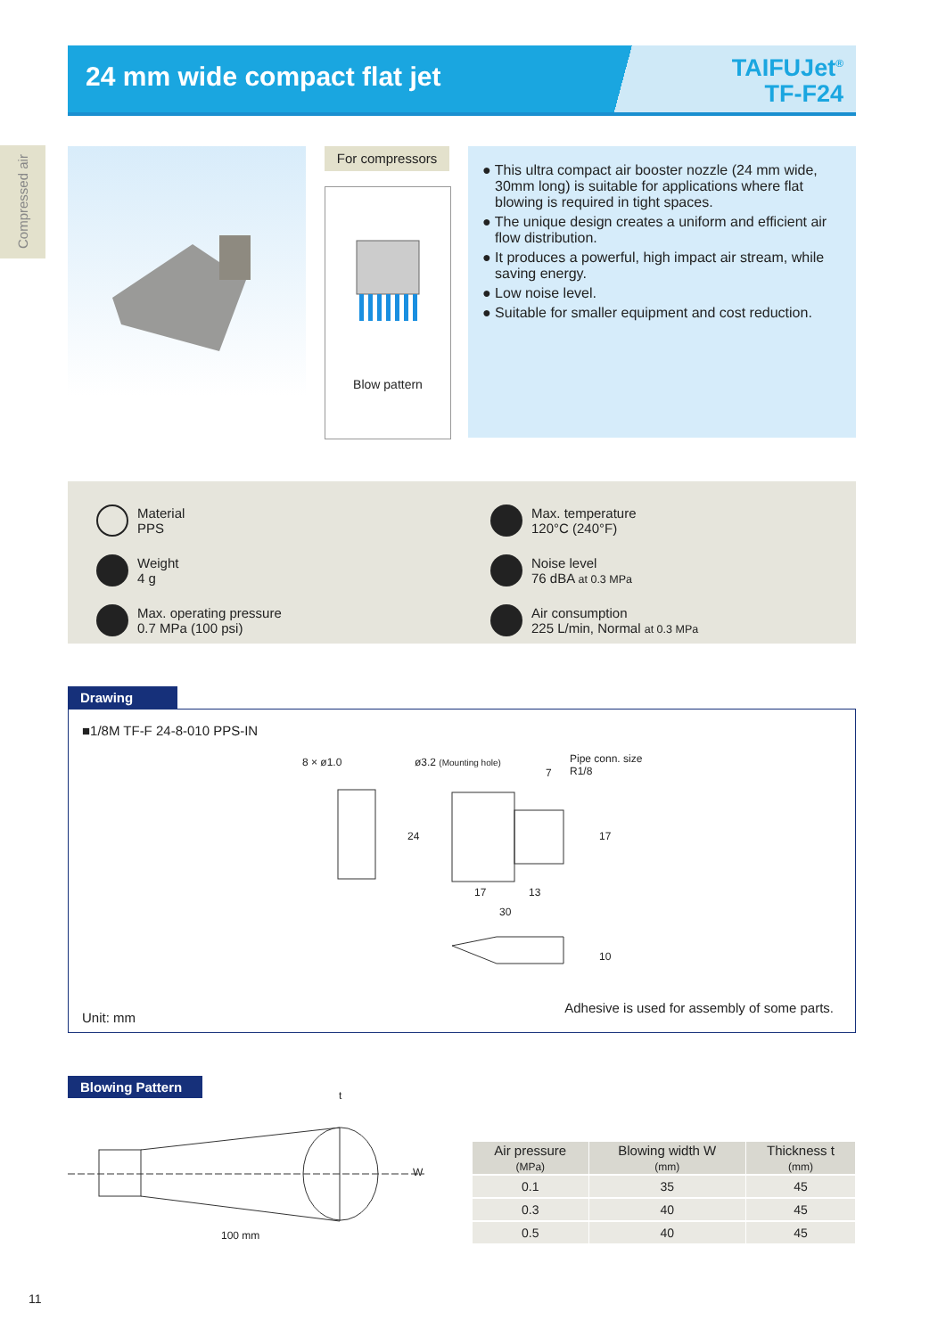24 mm wide compact flat jet
TAIFUJet<sup>®</sup>
TF-F24
Compressed air
For compressors
Blow pattern
● This ultra compact air booster nozzle (24 mm wide, 30mm long) is suitable for applications where flat blowing is required in tight spaces.
● The unique design creates a uniform and efficient air flow distribution.
● It produces a powerful, high impact air stream, while saving energy.
● Low noise level.
● Suitable for smaller equipment and cost reduction.
Material
PPS
Max. temperature
120°C (240°F)
Weight
4 g
Noise level
76 dBA at 0.3 MPa
Max. operating pressure
0.7 MPa (100 psi)
Air consumption
225 L/min, Normal at 0.3 MPa
Drawing
■1/8M TF-F 24-8-010 PPS-IN
8 × ø1.0 ø3.2 (Mounting hole)
Pipe conn. size
R1/8
7
24 17
17 13
30
10
Unit: mm
Adhesive is used for assembly of some parts.
Blowing Pattern
t
W
100 mm
| Air pressure (MPa) | Blowing width W (mm) | Thickness t (mm) |
| --- | --- | --- |
| 0.1 | 35 | 45 |
| 0.3 | 40 | 45 |
| 0.5 | 40 | 45 |
11